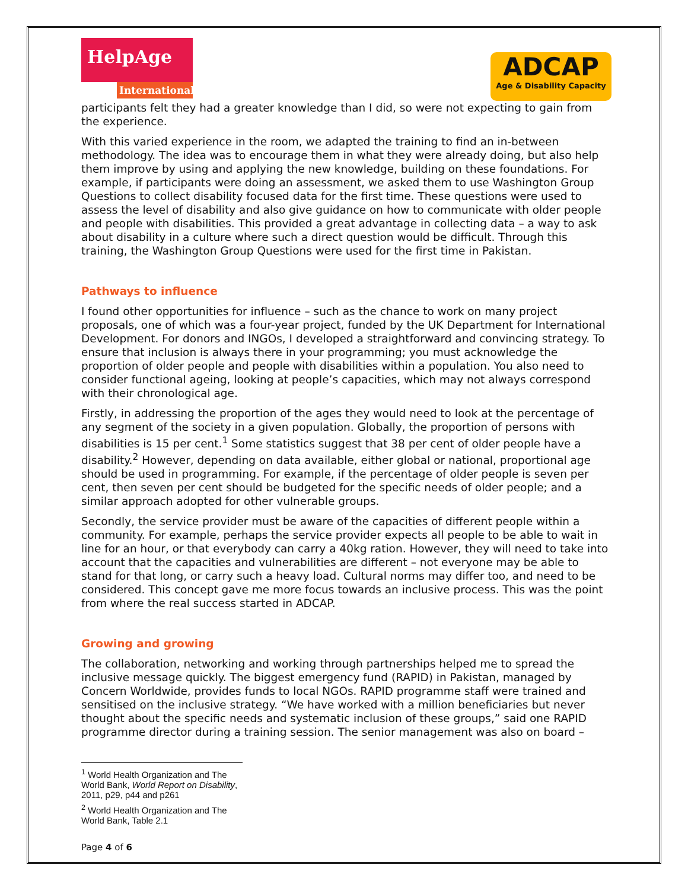HelpAge
International
ADCAP
Age & Disability Capacity
participants felt they had a greater knowledge than I did, so were not expecting to gain from the experience.
With this varied experience in the room, we adapted the training to find an in-between methodology. The idea was to encourage them in what they were already doing, but also help them improve by using and applying the new knowledge, building on these foundations. For example, if participants were doing an assessment, we asked them to use Washington Group Questions to collect disability focused data for the first time. These questions were used to assess the level of disability and also give guidance on how to communicate with older people and people with disabilities. This provided a great advantage in collecting data – a way to ask about disability in a culture where such a direct question would be difficult. Through this training, the Washington Group Questions were used for the first time in Pakistan.
Pathways to influence
I found other opportunities for influence – such as the chance to work on many project proposals, one of which was a four-year project, funded by the UK Department for International Development. For donors and INGOs, I developed a straightforward and convincing strategy. To ensure that inclusion is always there in your programming; you must acknowledge the proportion of older people and people with disabilities within a population. You also need to consider functional ageing, looking at people’s capacities, which may not always correspond with their chronological age.
Firstly, in addressing the proportion of the ages they would need to look at the percentage of any segment of the society in a given population. Globally, the proportion of persons with disabilities is 15 per cent.<sup>1</sup> Some statistics suggest that 38 per cent of older people have a disability.<sup>2</sup> However, depending on data available, either global or national, proportional age should be used in programming. For example, if the percentage of older people is seven per cent, then seven per cent should be budgeted for the specific needs of older people; and a similar approach adopted for other vulnerable groups.
Secondly, the service provider must be aware of the capacities of different people within a community. For example, perhaps the service provider expects all people to be able to wait in line for an hour, or that everybody can carry a 40kg ration. However, they will need to take into account that the capacities and vulnerabilities are different – not everyone may be able to stand for that long, or carry such a heavy load. Cultural norms may differ too, and need to be considered. This concept gave me more focus towards an inclusive process. This was the point from where the real success started in ADCAP.
Growing and growing
The collaboration, networking and working through partnerships helped me to spread the inclusive message quickly. The biggest emergency fund (RAPID) in Pakistan, managed by Concern Worldwide, provides funds to local NGOs. RAPID programme staff were trained and sensitised on the inclusive strategy. “We have worked with a million beneficiaries but never thought about the specific needs and systematic inclusion of these groups,” said one RAPID programme director during a training session. The senior management was also on board –
<sup>1</sup> World Health Organization and The World Bank, World Report on Disability, 2011, p29, p44 and p261
<sup>2</sup> World Health Organization and The World Bank, Table 2.1
Page 4 of 6